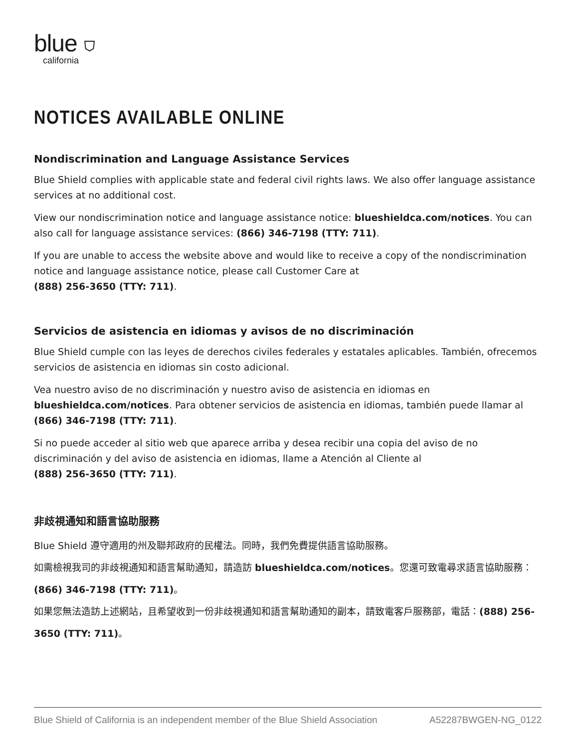blue ⛉
california
NOTICES AVAILABLE ONLINE
Nondiscrimination and Language Assistance Services
Blue Shield complies with applicable state and federal civil rights laws. We also offer language assistance services at no additional cost.
View our nondiscrimination notice and language assistance notice: blueshieldca.com/notices. You can also call for language assistance services: (866) 346-7198 (TTY: 711).
If you are unable to access the website above and would like to receive a copy of the nondiscrimination notice and language assistance notice, please call Customer Care at
(888) 256-3650 (TTY: 711).
Servicios de asistencia en idiomas y avisos de no discriminación
Blue Shield cumple con las leyes de derechos civiles federales y estatales aplicables. También, ofrecemos servicios de asistencia en idiomas sin costo adicional.
Vea nuestro aviso de no discriminación y nuestro aviso de asistencia en idiomas en blueshieldca.com/notices. Para obtener servicios de asistencia en idiomas, también puede llamar al (866) 346-7198 (TTY: 711).
Si no puede acceder al sitio web que aparece arriba y desea recibir una copia del aviso de no discriminación y del aviso de asistencia en idiomas, llame a Atención al Cliente al
(888) 256-3650 (TTY: 711).
非歧視通知和語言協助服務
Blue Shield 遵守適用的州及聯邦政府的民權法。同時，我們免費提供語言協助服務。
如需檢視我司的非歧視通知和語言幫助通知，請造訪 blueshieldca.com/notices。您還可致電尋求語言協助服務：(866) 346-7198 (TTY: 711)。
如果您無法造訪上述網站，且希望收到一份非歧視通知和語言幫助通知的副本，請致電客戶服務部，電話：(888) 256-3650 (TTY: 711)。
Blue Shield of California is an independent member of the Blue Shield Association A52287BWGEN-NG_0122